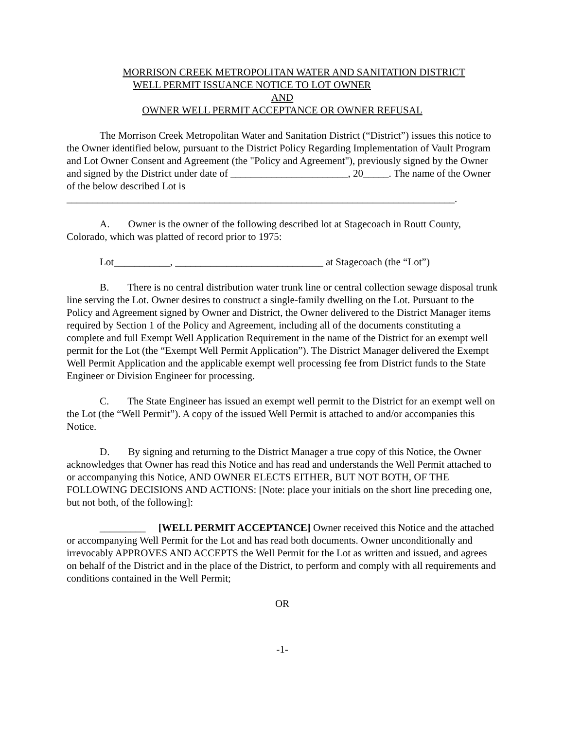MORRISON CREEK METROPOLITAN WATER AND SANITATION DISTRICT
WELL PERMIT ISSUANCE NOTICE TO LOT OWNER
AND
OWNER WELL PERMIT ACCEPTANCE OR OWNER REFUSAL
The Morrison Creek Metropolitan Water and Sanitation District (“District”) issues this notice to the Owner identified below, pursuant to the District Policy Regarding Implementation of Vault Program and Lot Owner Consent and Agreement (the "Policy and Agreement"), previously signed by the Owner and signed by the District under date of _______________________, 20_____. The name of the Owner of the below described Lot is ____________________________________________________________________________.
A. Owner is the owner of the following described lot at Stagecoach in Routt County, Colorado, which was platted of record prior to 1975:
Lot___________, _____________________________ at Stagecoach (the “Lot”)
B. There is no central distribution water trunk line or central collection sewage disposal trunk line serving the Lot. Owner desires to construct a single-family dwelling on the Lot. Pursuant to the Policy and Agreement signed by Owner and District, the Owner delivered to the District Manager items required by Section 1 of the Policy and Agreement, including all of the documents constituting a complete and full Exempt Well Application Requirement in the name of the District for an exempt well permit for the Lot (the “Exempt Well Permit Application”). The District Manager delivered the Exempt Well Permit Application and the applicable exempt well processing fee from District funds to the State Engineer or Division Engineer for processing.
C. The State Engineer has issued an exempt well permit to the District for an exempt well on the Lot (the “Well Permit”). A copy of the issued Well Permit is attached to and/or accompanies this Notice.
D. By signing and returning to the District Manager a true copy of this Notice, the Owner acknowledges that Owner has read this Notice and has read and understands the Well Permit attached to or accompanying this Notice, AND OWNER ELECTS EITHER, BUT NOT BOTH, OF THE FOLLOWING DECISIONS AND ACTIONS: [Note: place your initials on the short line preceding one, but not both, of the following]:
_________ [WELL PERMIT ACCEPTANCE] Owner received this Notice and the attached or accompanying Well Permit for the Lot and has read both documents. Owner unconditionally and irrevocably APPROVES AND ACCEPTS the Well Permit for the Lot as written and issued, and agrees on behalf of the District and in the place of the District, to perform and comply with all requirements and conditions contained in the Well Permit;
OR
-1-